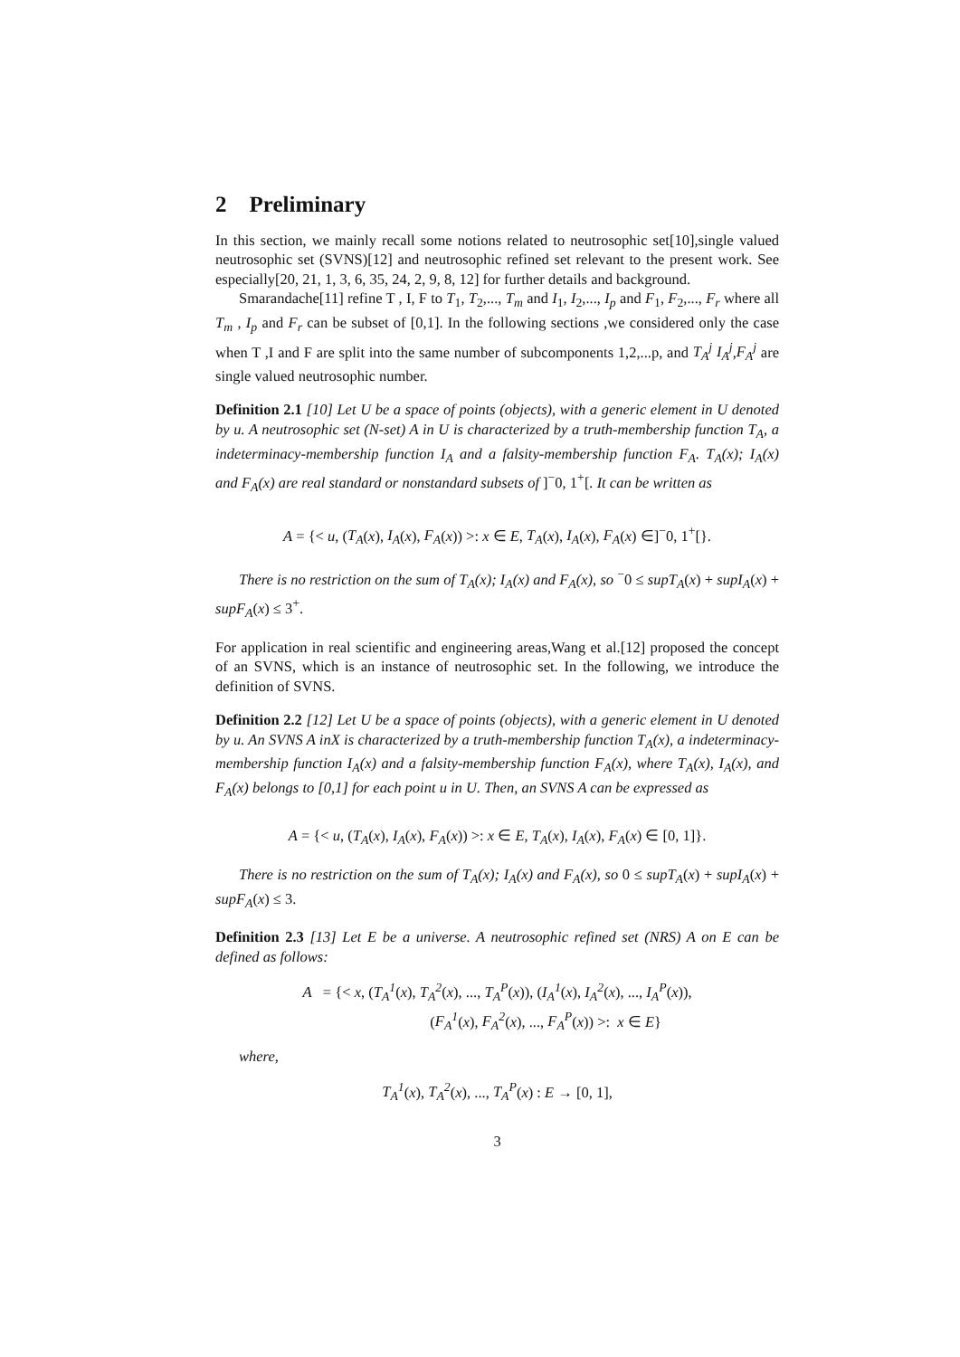2 Preliminary
In this section, we mainly recall some notions related to neutrosophic set[10],single valued neutrosophic set (SVNS)[12] and neutrosophic refined set relevant to the present work. See especially[20, 21, 1, 3, 6, 35, 24, 2, 9, 8, 12] for further details and background.
Smarandache[11] refine T , I, F to T<sub>1</sub>, T<sub>2</sub>,..., T<sub>m</sub> and I<sub>1</sub>, I<sub>2</sub>,..., I<sub>p</sub> and F<sub>1</sub>, F<sub>2</sub>,..., F<sub>r</sub> where all T<sub>m</sub> , I<sub>p</sub> and F<sub>r</sub> can be subset of [0,1]. In the following sections ,we considered only the case when T ,I and F are split into the same number of subcomponents 1,2,...p, and T<sub>A</sub><sup>j</sup> I<sub>A</sub><sup>j</sup>,F<sub>A</sub><sup>j</sup> are single valued neutrosophic number.
Definition 2.1 [10] Let U be a space of points (objects), with a generic element in U denoted by u. A neutrosophic set (N-set) A in U is characterized by a truth-membership function T<sub>A</sub>, a indeterminacy-membership function I<sub>A</sub> and a falsity-membership function F<sub>A</sub>. T<sub>A</sub>(x); I<sub>A</sub>(x) and F<sub>A</sub>(x) are real standard or nonstandard subsets of ]<sup>−</sup>0, 1<sup>+</sup>[. It can be written as
A = {< u, (T<sub>A</sub>(x), I<sub>A</sub>(x), F<sub>A</sub>(x)) >: x ∈ E, T<sub>A</sub>(x), I<sub>A</sub>(x), F<sub>A</sub>(x) ∈]<sup>−</sup>0, 1<sup>+</sup>[}.
There is no restriction on the sum of T<sub>A</sub>(x); I<sub>A</sub>(x) and F<sub>A</sub>(x), so <sup>−</sup>0 ≤ supT<sub>A</sub>(x) + supI<sub>A</sub>(x) + supF<sub>A</sub>(x) ≤ 3<sup>+</sup>.
For application in real scientific and engineering areas,Wang et al.[12] proposed the concept of an SVNS, which is an instance of neutrosophic set. In the following, we introduce the definition of SVNS.
Definition 2.2 [12] Let U be a space of points (objects), with a generic element in U denoted by u. An SVNS A inX is characterized by a truth-membership function T<sub>A</sub>(x), a indeterminacy-membership function I<sub>A</sub>(x) and a falsity-membership function F<sub>A</sub>(x), where T<sub>A</sub>(x), I<sub>A</sub>(x), and F<sub>A</sub>(x) belongs to [0,1] for each point u in U. Then, an SVNS A can be expressed as
A = {< u, (T<sub>A</sub>(x), I<sub>A</sub>(x), F<sub>A</sub>(x)) >: x ∈ E, T<sub>A</sub>(x), I<sub>A</sub>(x), F<sub>A</sub>(x) ∈ [0, 1]}.
There is no restriction on the sum of T<sub>A</sub>(x); I<sub>A</sub>(x) and F<sub>A</sub>(x), so 0 ≤ supT<sub>A</sub>(x) + supI<sub>A</sub>(x) + supF<sub>A</sub>(x) ≤ 3.
Definition 2.3 [13] Let E be a universe. A neutrosophic refined set (NRS) A on E can be defined as follows:
A = {< x, (T<sub>A</sub><sup>1</sup>(x), T<sub>A</sub><sup>2</sup>(x), ..., T<sub>A</sub><sup>P</sup>(x)), (I<sub>A</sub><sup>1</sup>(x), I<sub>A</sub><sup>2</sup>(x), ..., I<sub>A</sub><sup>P</sup>(x)),
(F<sub>A</sub><sup>1</sup>(x), F<sub>A</sub><sup>2</sup>(x), ..., F<sub>A</sub><sup>P</sup>(x)) >: x ∈ E}
where,
T<sub>A</sub><sup>1</sup>(x), T<sub>A</sub><sup>2</sup>(x), ..., T<sub>A</sub><sup>P</sup>(x) : E → [0, 1],
3